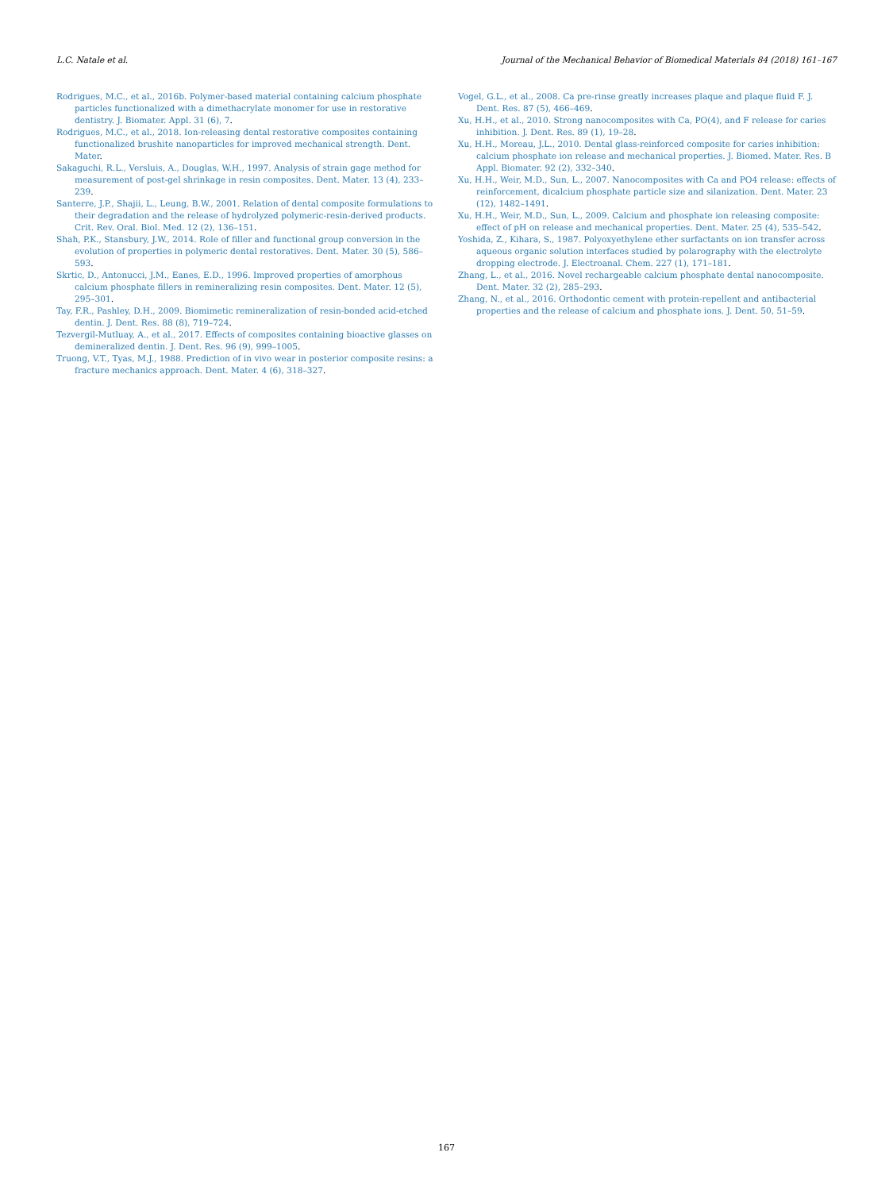L.C. Natale et al. Journal of the Mechanical Behavior of Biomedical Materials 84 (2018) 161–167
Rodrigues, M.C., et al., 2016b. Polymer-based material containing calcium phosphate particles functionalized with a dimethacrylate monomer for use in restorative dentistry. J. Biomater. Appl. 31 (6), 7.
Rodrigues, M.C., et al., 2018. Ion-releasing dental restorative composites containing functionalized brushite nanoparticles for improved mechanical strength. Dent. Mater.
Sakaguchi, R.L., Versluis, A., Douglas, W.H., 1997. Analysis of strain gage method for measurement of post-gel shrinkage in resin composites. Dent. Mater. 13 (4), 233–239.
Santerre, J.P., Shajii, L., Leung, B.W., 2001. Relation of dental composite formulations to their degradation and the release of hydrolyzed polymeric-resin-derived products. Crit. Rev. Oral. Biol. Med. 12 (2), 136–151.
Shah, P.K., Stansbury, J.W., 2014. Role of filler and functional group conversion in the evolution of properties in polymeric dental restoratives. Dent. Mater. 30 (5), 586–593.
Skrtic, D., Antonucci, J.M., Eanes, E.D., 1996. Improved properties of amorphous calcium phosphate fillers in remineralizing resin composites. Dent. Mater. 12 (5), 295–301.
Tay, F.R., Pashley, D.H., 2009. Biomimetic remineralization of resin-bonded acid-etched dentin. J. Dent. Res. 88 (8), 719–724.
Tezvergil-Mutluay, A., et al., 2017. Effects of composites containing bioactive glasses on demineralized dentin. J. Dent. Res. 96 (9), 999–1005.
Truong, V.T., Tyas, M.J., 1988. Prediction of in vivo wear in posterior composite resins: a fracture mechanics approach. Dent. Mater. 4 (6), 318–327.
Vogel, G.L., et al., 2008. Ca pre-rinse greatly increases plaque and plaque fluid F. J. Dent. Res. 87 (5), 466–469.
Xu, H.H., et al., 2010. Strong nanocomposites with Ca, PO(4), and F release for caries inhibition. J. Dent. Res. 89 (1), 19–28.
Xu, H.H., Moreau, J.L., 2010. Dental glass-reinforced composite for caries inhibition: calcium phosphate ion release and mechanical properties. J. Biomed. Mater. Res. B Appl. Biomater. 92 (2), 332–340.
Xu, H.H., Weir, M.D., Sun, L., 2007. Nanocomposites with Ca and PO4 release: effects of reinforcement, dicalcium phosphate particle size and silanization. Dent. Mater. 23 (12), 1482–1491.
Xu, H.H., Weir, M.D., Sun, L., 2009. Calcium and phosphate ion releasing composite: effect of pH on release and mechanical properties. Dent. Mater. 25 (4), 535–542.
Yoshida, Z., Kihara, S., 1987. Polyoxyethylene ether surfactants on ion transfer across aqueous organic solution interfaces studied by polarography with the electrolyte dropping electrode. J. Electroanal. Chem. 227 (1), 171–181.
Zhang, L., et al., 2016. Novel rechargeable calcium phosphate dental nanocomposite. Dent. Mater. 32 (2), 285–293.
Zhang, N., et al., 2016. Orthodontic cement with protein-repellent and antibacterial properties and the release of calcium and phosphate ions. J. Dent. 50, 51–59.
167